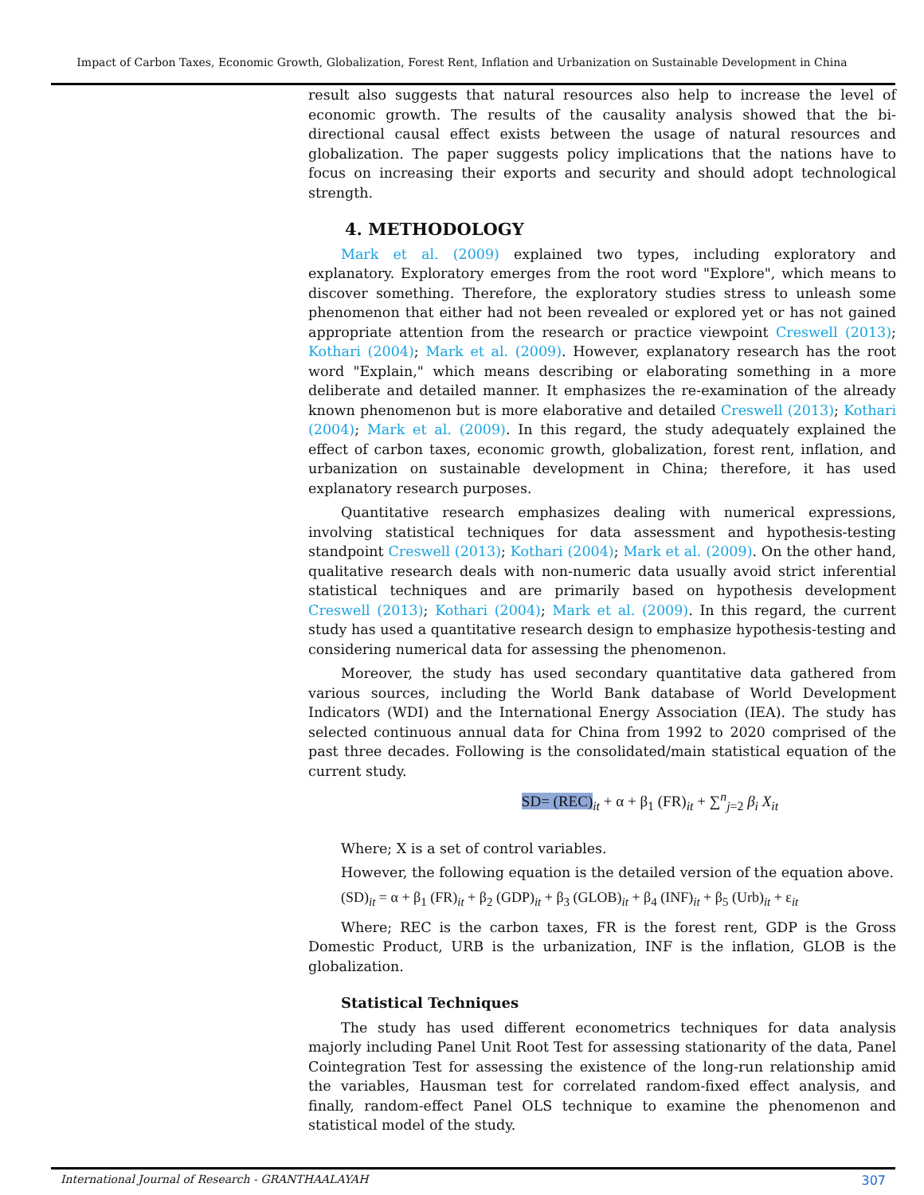Impact of Carbon Taxes, Economic Growth, Globalization, Forest Rent, Inflation and Urbanization on Sustainable Development in China
result also suggests that natural resources also help to increase the level of economic growth. The results of the causality analysis showed that the bi-directional causal effect exists between the usage of natural resources and globalization. The paper suggests policy implications that the nations have to focus on increasing their exports and security and should adopt technological strength.
4. METHODOLOGY
Mark et al. (2009) explained two types, including exploratory and explanatory. Exploratory emerges from the root word "Explore", which means to discover something. Therefore, the exploratory studies stress to unleash some phenomenon that either had not been revealed or explored yet or has not gained appropriate attention from the research or practice viewpoint Creswell (2013); Kothari (2004); Mark et al. (2009). However, explanatory research has the root word "Explain," which means describing or elaborating something in a more deliberate and detailed manner. It emphasizes the re-examination of the already known phenomenon but is more elaborative and detailed Creswell (2013); Kothari (2004); Mark et al. (2009). In this regard, the study adequately explained the effect of carbon taxes, economic growth, globalization, forest rent, inflation, and urbanization on sustainable development in China; therefore, it has used explanatory research purposes.
Quantitative research emphasizes dealing with numerical expressions, involving statistical techniques for data assessment and hypothesis-testing standpoint Creswell (2013); Kothari (2004); Mark et al. (2009). On the other hand, qualitative research deals with non-numeric data usually avoid strict inferential statistical techniques and are primarily based on hypothesis development Creswell (2013); Kothari (2004); Mark et al. (2009). In this regard, the current study has used a quantitative research design to emphasize hypothesis-testing and considering numerical data for assessing the phenomenon.
Moreover, the study has used secondary quantitative data gathered from various sources, including the World Bank database of World Development Indicators (WDI) and the International Energy Association (IEA). The study has selected continuous annual data for China from 1992 to 2020 comprised of the past three decades. Following is the consolidated/main statistical equation of the current study.
SD= (REC)<sub>it</sub> + α + β<sub>1</sub> (FR)<sub>it</sub> + ∑<sup>n</sup><sub>j=2</sub> β<sub>i</sub> X<sub>it</sub>
Where; X is a set of control variables.
However, the following equation is the detailed version of the equation above.
(SD)<sub>it</sub> = α + β<sub>1</sub> (FR)<sub>it</sub> + β<sub>2</sub> (GDP)<sub>it</sub> + β<sub>3</sub> (GLOB)<sub>it</sub> + β<sub>4</sub> (INF)<sub>it</sub> + β<sub>5</sub> (Urb)<sub>it</sub> + ε<sub>it</sub>
Where; REC is the carbon taxes, FR is the forest rent, GDP is the Gross Domestic Product, URB is the urbanization, INF is the inflation, GLOB is the globalization.
Statistical Techniques
The study has used different econometrics techniques for data analysis majorly including Panel Unit Root Test for assessing stationarity of the data, Panel Cointegration Test for assessing the existence of the long-run relationship amid the variables, Hausman test for correlated random-fixed effect analysis, and finally, random-effect Panel OLS technique to examine the phenomenon and statistical model of the study.
International Journal of Research - GRANTHAALAYAH 307